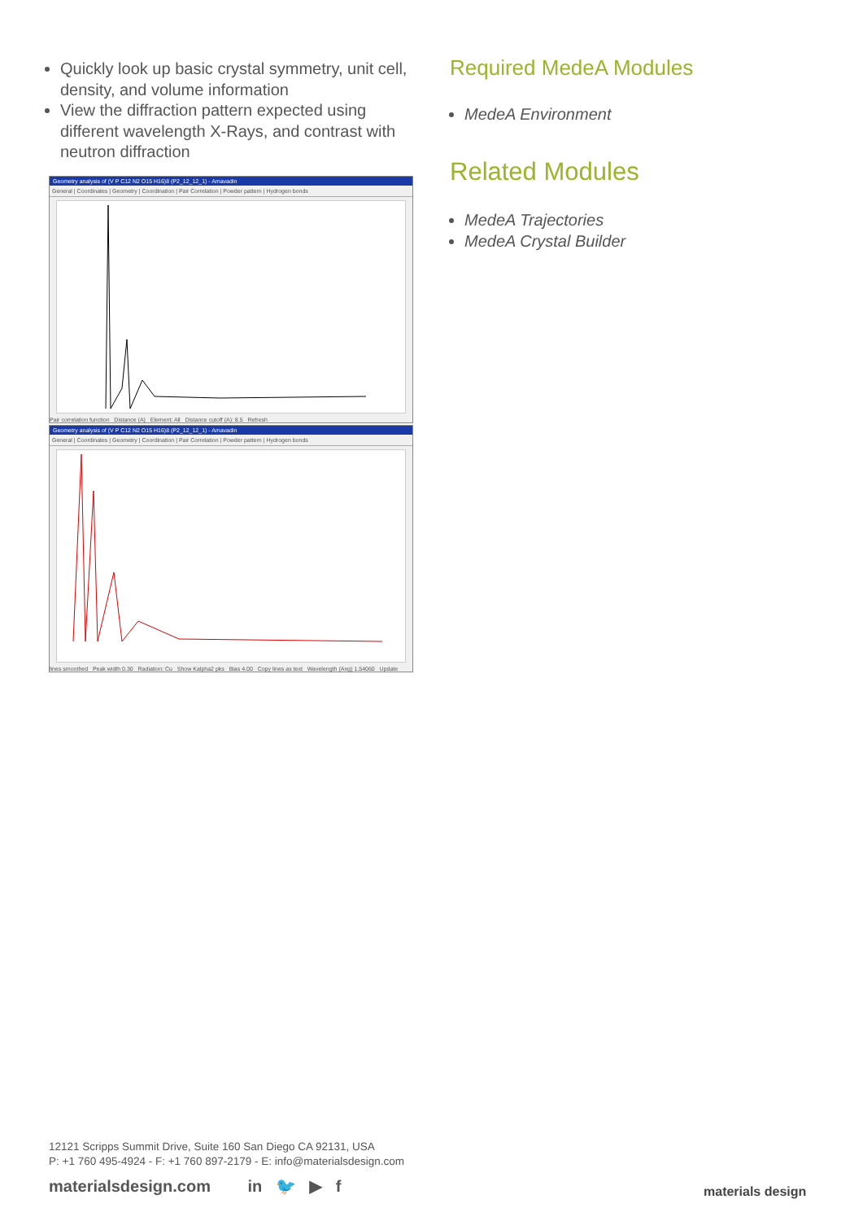Quickly look up basic crystal symmetry, unit cell, density, and volume information
View the diffraction pattern expected using different wavelength X-Rays, and contrast with neutron diffraction
Geometry analysis of (V P C12 N2 O15 H16)8 (P2_12_12_1) - Amavadin
General | Coordinates | Geometry | Coordination | Pair Correlation | Powder pattern | Hydrogen bonds
Pair correlation function Distance (A) Element: All Distance cutoff (A): 8.5 Refresh
Geometry analysis of (V P C12 N2 O15 H16)8 (P2_12_12_1) - Amavadin
General | Coordinates | Geometry | Coordination | Pair Correlation | Powder pattern | Hydrogen bonds
lines smoothed Peak width 0.30 Radiation: Cu Show Kalpha2 pks Bias 4.00 Copy lines as text Wavelength (Ang) 1.54060 Update
Required MedeA Modules
MedeA Environment
Related Modules
MedeA Trajectories
MedeA Crystal Builder
12121 Scripps Summit Drive, Suite 160 San Diego CA 92131, USA
P: +1 760 495-4924 - F: +1 760 897-2179 - E: info@materialsdesign.com
materialsdesign.com in 🐦 ▶ f
materials design